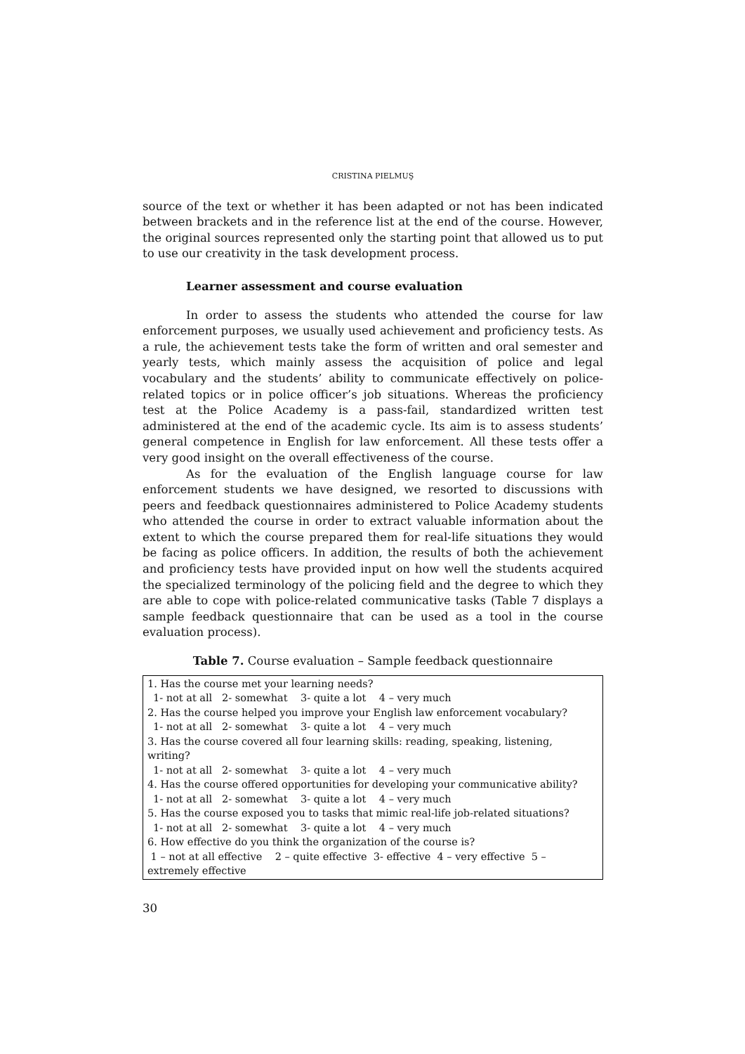CRISTINA PIELMUŞ
source of the text or whether it has been adapted or not has been indicated between brackets and in the reference list at the end of the course. However, the original sources represented only the starting point that allowed us to put to use our creativity in the task development process.
Learner assessment and course evaluation
In order to assess the students who attended the course for law enforcement purposes, we usually used achievement and proficiency tests. As a rule, the achievement tests take the form of written and oral semester and yearly tests, which mainly assess the acquisition of police and legal vocabulary and the students’ ability to communicate effectively on police-related topics or in police officer’s job situations. Whereas the proficiency test at the Police Academy is a pass-fail, standardized written test administered at the end of the academic cycle. Its aim is to assess students’ general competence in English for law enforcement. All these tests offer a very good insight on the overall effectiveness of the course.
As for the evaluation of the English language course for law enforcement students we have designed, we resorted to discussions with peers and feedback questionnaires administered to Police Academy students who attended the course in order to extract valuable information about the extent to which the course prepared them for real-life situations they would be facing as police officers. In addition, the results of both the achievement and proficiency tests have provided input on how well the students acquired the specialized terminology of the policing field and the degree to which they are able to cope with police-related communicative tasks (Table 7 displays a sample feedback questionnaire that can be used as a tool in the course evaluation process).
Table 7. Course evaluation – Sample feedback questionnaire
| 1. Has the course met your learning needs? 1- not at all 2- somewhat 3- quite a lot 4 – very much 2. Has the course helped you improve your English law enforcement vocabulary? 1- not at all 2- somewhat 3- quite a lot 4 – very much 3. Has the course covered all four learning skills: reading, speaking, listening, writing? 1- not at all 2- somewhat 3- quite a lot 4 – very much 4. Has the course offered opportunities for developing your communicative ability? 1- not at all 2- somewhat 3- quite a lot 4 – very much 5. Has the course exposed you to tasks that mimic real-life job-related situations? 1- not at all 2- somewhat 3- quite a lot 4 – very much 6. How effective do you think the organization of the course is? 1 – not at all effective 2 – quite effective 3- effective 4 – very effective 5 – extremely effective |
30